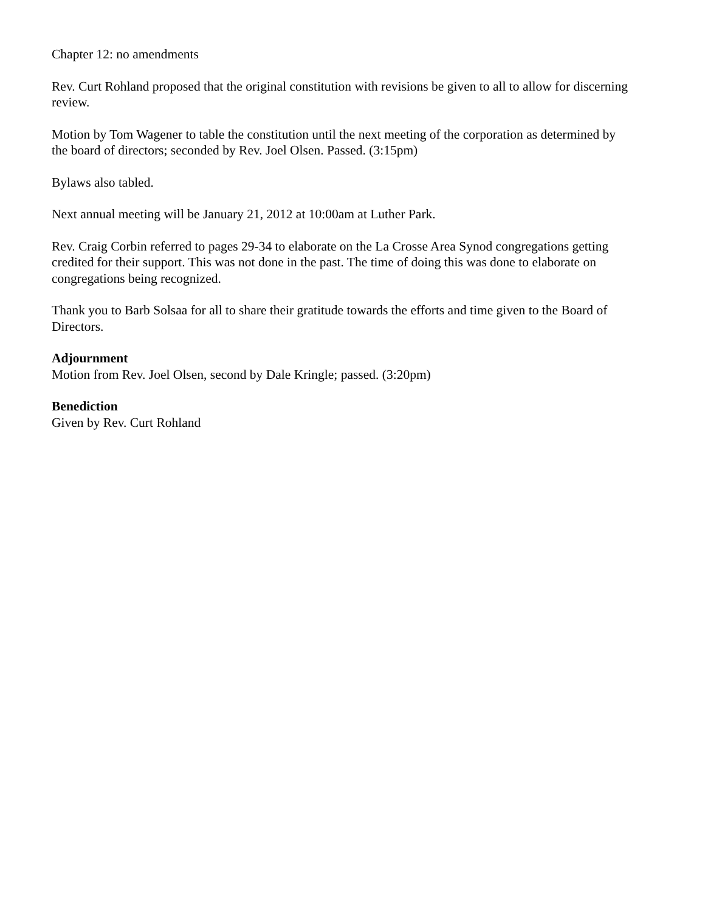Chapter 12: no amendments
Rev. Curt Rohland proposed that the original constitution with revisions be given to all to allow for discerning review.
Motion by Tom Wagener to table the constitution until the next meeting of the corporation as determined by the board of directors; seconded by Rev. Joel Olsen. Passed. (3:15pm)
Bylaws also tabled.
Next annual meeting will be January 21, 2012 at 10:00am at Luther Park.
Rev. Craig Corbin referred to pages 29-34 to elaborate on the La Crosse Area Synod congregations getting credited for their support. This was not done in the past. The time of doing this was done to elaborate on congregations being recognized.
Thank you to Barb Solsaa for all to share their gratitude towards the efforts and time given to the Board of Directors.
Adjournment
Motion from Rev. Joel Olsen, second by Dale Kringle; passed. (3:20pm)
Benediction
Given by Rev. Curt Rohland